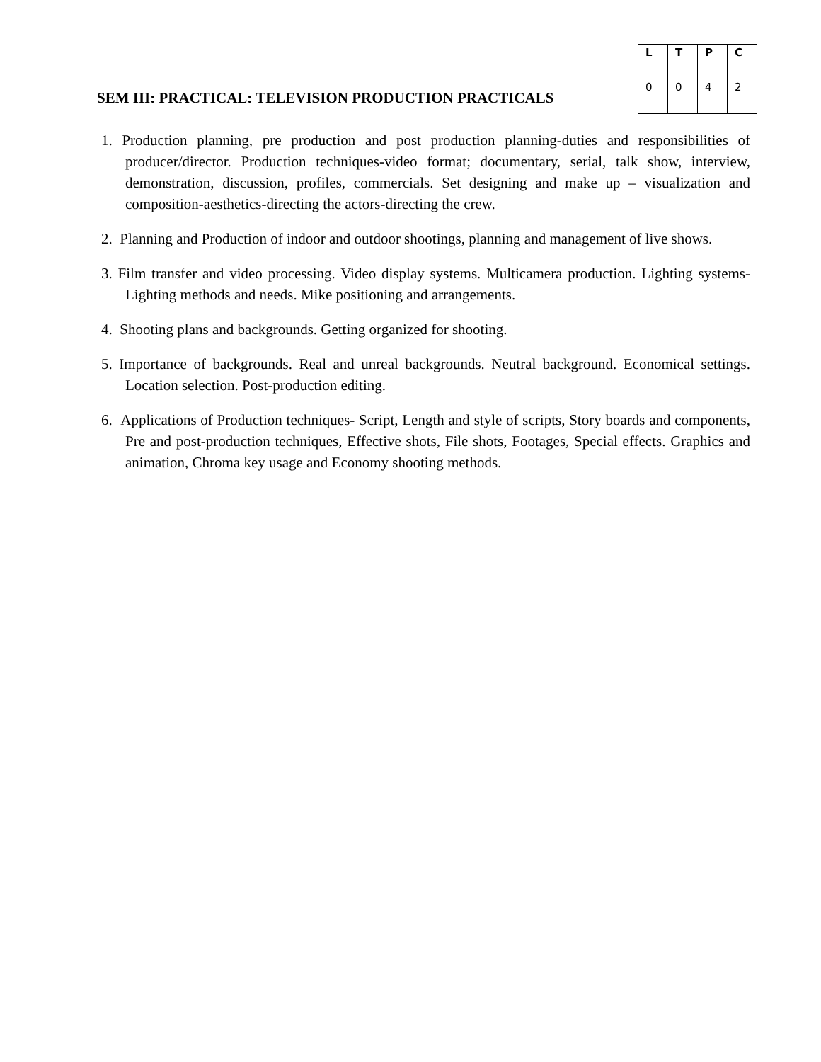SEM III: PRACTICAL: TELEVISION PRODUCTION PRACTICALS
| L | T | P | C |
| --- | --- | --- | --- |
| 0 | 0 | 4 | 2 |
1. Production planning, pre production and post production planning-duties and responsibilities of producer/director. Production techniques-video format; documentary, serial, talk show, interview, demonstration, discussion, profiles, commercials. Set designing and make up – visualization and composition-aesthetics-directing the actors-directing the crew.
2. Planning and Production of indoor and outdoor shootings, planning and management of live shows.
3. Film transfer and video processing. Video display systems. Multicamera production. Lighting systems- Lighting methods and needs. Mike positioning and arrangements.
4. Shooting plans and backgrounds. Getting organized for shooting.
5. Importance of backgrounds. Real and unreal backgrounds. Neutral background. Economical settings. Location selection. Post-production editing.
6. Applications of Production techniques- Script, Length and style of scripts, Story boards and components, Pre and post-production techniques, Effective shots, File shots, Footages, Special effects. Graphics and animation, Chroma key usage and Economy shooting methods.